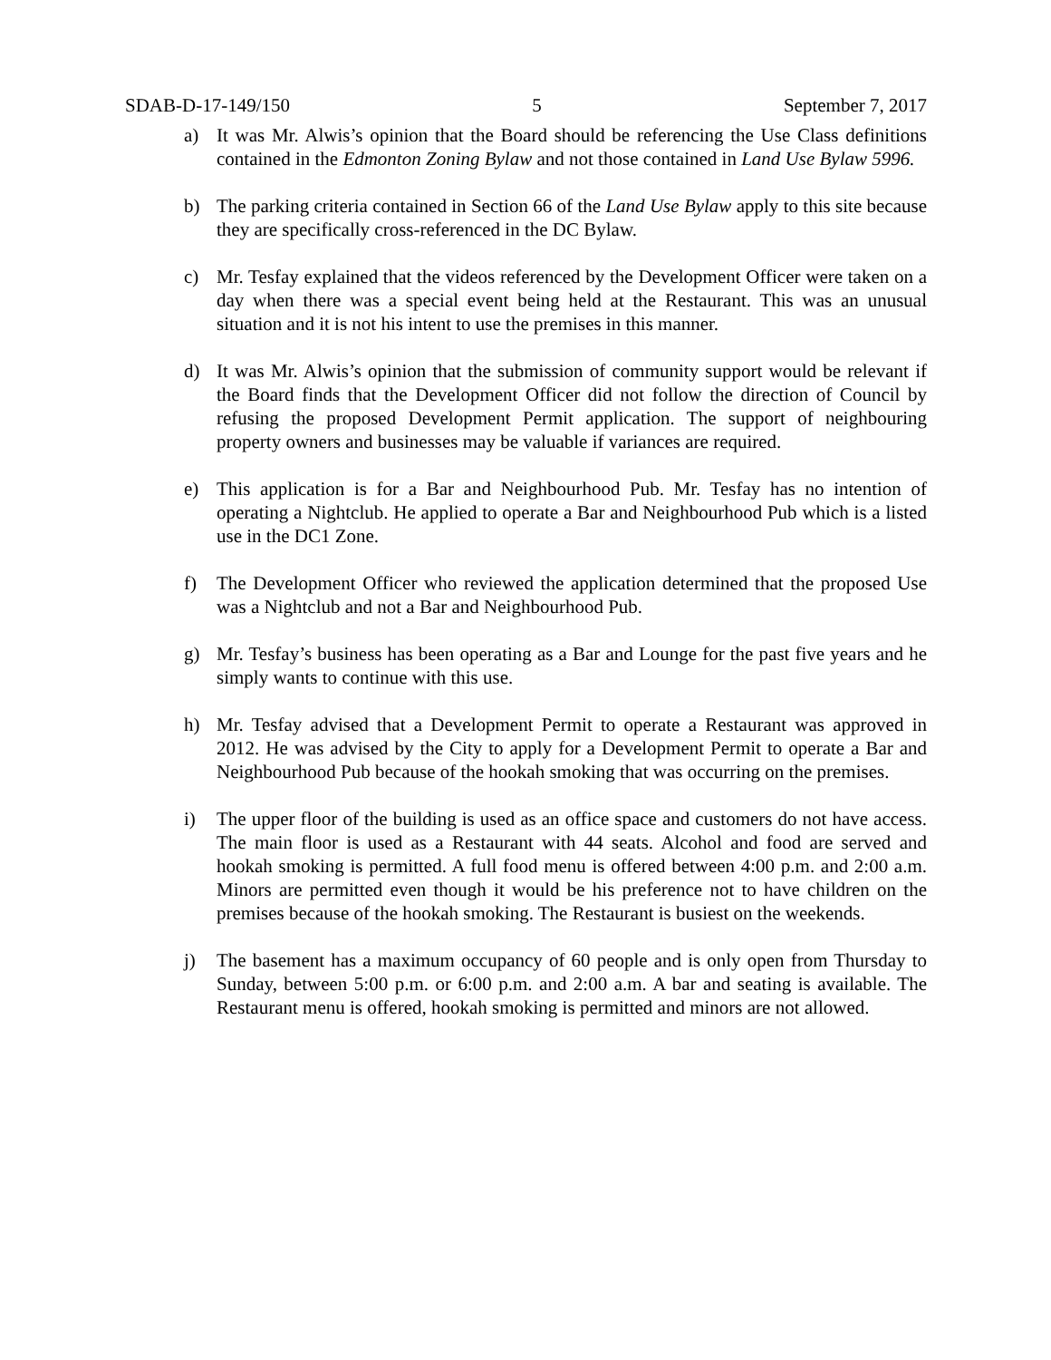SDAB-D-17-149/150 5 September 7, 2017
a) It was Mr. Alwis’s opinion that the Board should be referencing the Use Class definitions contained in the Edmonton Zoning Bylaw and not those contained in Land Use Bylaw 5996.
b) The parking criteria contained in Section 66 of the Land Use Bylaw apply to this site because they are specifically cross-referenced in the DC Bylaw.
c) Mr. Tesfay explained that the videos referenced by the Development Officer were taken on a day when there was a special event being held at the Restaurant. This was an unusual situation and it is not his intent to use the premises in this manner.
d) It was Mr. Alwis’s opinion that the submission of community support would be relevant if the Board finds that the Development Officer did not follow the direction of Council by refusing the proposed Development Permit application. The support of neighbouring property owners and businesses may be valuable if variances are required.
e) This application is for a Bar and Neighbourhood Pub. Mr. Tesfay has no intention of operating a Nightclub. He applied to operate a Bar and Neighbourhood Pub which is a listed use in the DC1 Zone.
f) The Development Officer who reviewed the application determined that the proposed Use was a Nightclub and not a Bar and Neighbourhood Pub.
g) Mr. Tesfay’s business has been operating as a Bar and Lounge for the past five years and he simply wants to continue with this use.
h) Mr. Tesfay advised that a Development Permit to operate a Restaurant was approved in 2012. He was advised by the City to apply for a Development Permit to operate a Bar and Neighbourhood Pub because of the hookah smoking that was occurring on the premises.
i) The upper floor of the building is used as an office space and customers do not have access. The main floor is used as a Restaurant with 44 seats. Alcohol and food are served and hookah smoking is permitted. A full food menu is offered between 4:00 p.m. and 2:00 a.m. Minors are permitted even though it would be his preference not to have children on the premises because of the hookah smoking. The Restaurant is busiest on the weekends.
j) The basement has a maximum occupancy of 60 people and is only open from Thursday to Sunday, between 5:00 p.m. or 6:00 p.m. and 2:00 a.m. A bar and seating is available. The Restaurant menu is offered, hookah smoking is permitted and minors are not allowed.